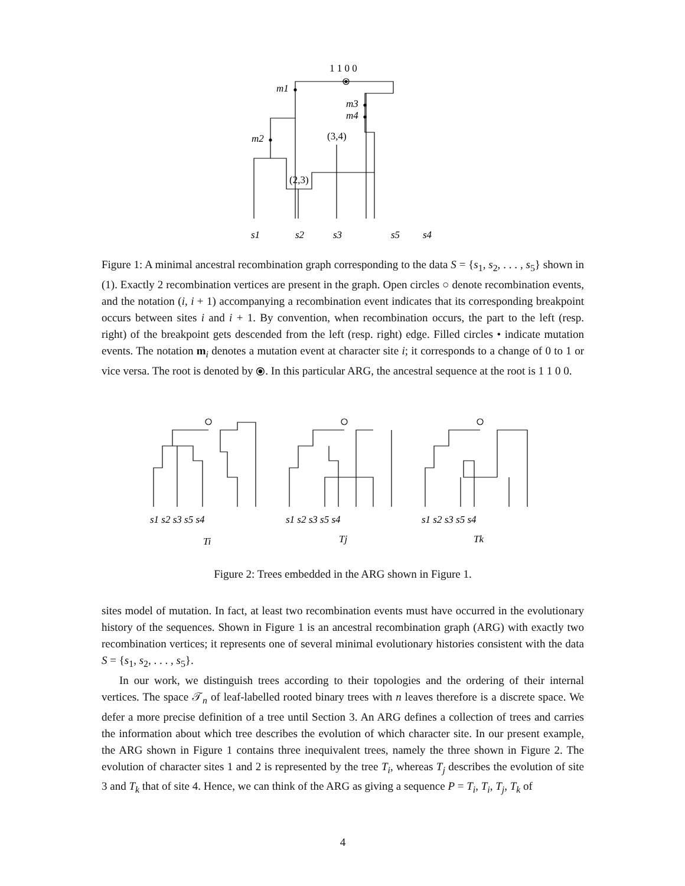1 1 0 0
m1
m3
m4
m2
(3,4)
(2,3)
s1
s2
s3
s5
s4
Figure 1: A minimal ancestral recombination graph corresponding to the data S = {s<sub>1</sub>, s<sub>2</sub>, . . . , s<sub>5</sub>} shown in (1). Exactly 2 recombination vertices are present in the graph. Open circles ○ denote recombination events, and the notation (i, i + 1) accompanying a recombination event indicates that its corresponding breakpoint occurs between sites i and i + 1. By convention, when recombination occurs, the part to the left (resp. right) of the breakpoint gets descended from the left (resp. right) edge. Filled circles • indicate mutation events. The notation m<sub>i</sub> denotes a mutation event at character site i; it corresponds to a change of 0 to 1 or vice versa. The root is denoted by ⦿. In this particular ARG, the ancestral sequence at the root is 1 1 0 0.
s1 s2 s3 s5 s4
s1 s2 s3 s5 s4
s1 s2 s3 s5 s4
Ti
Tj
Tk
Figure 2: Trees embedded in the ARG shown in Figure 1.
sites model of mutation. In fact, at least two recombination events must have occurred in the evolutionary history of the sequences. Shown in Figure 1 is an ancestral recombination graph (ARG) with exactly two recombination vertices; it represents one of several minimal evolutionary histories consistent with the data S = {s<sub>1</sub>, s<sub>2</sub>, . . . , s<sub>5</sub>}.
In our work, we distinguish trees according to their topologies and the ordering of their internal vertices. The space 𝒯<sub>n</sub> of leaf-labelled rooted binary trees with n leaves therefore is a discrete space. We defer a more precise definition of a tree until Section 3. An ARG defines a collection of trees and carries the information about which tree describes the evolution of which character site. In our present example, the ARG shown in Figure 1 contains three inequivalent trees, namely the three shown in Figure 2. The evolution of character sites 1 and 2 is represented by the tree T<sub>i</sub>, whereas T<sub>j</sub> describes the evolution of site 3 and T<sub>k</sub> that of site 4. Hence, we can think of the ARG as giving a sequence P = T<sub>i</sub>, T<sub>i</sub>, T<sub>j</sub>, T<sub>k</sub> of
4